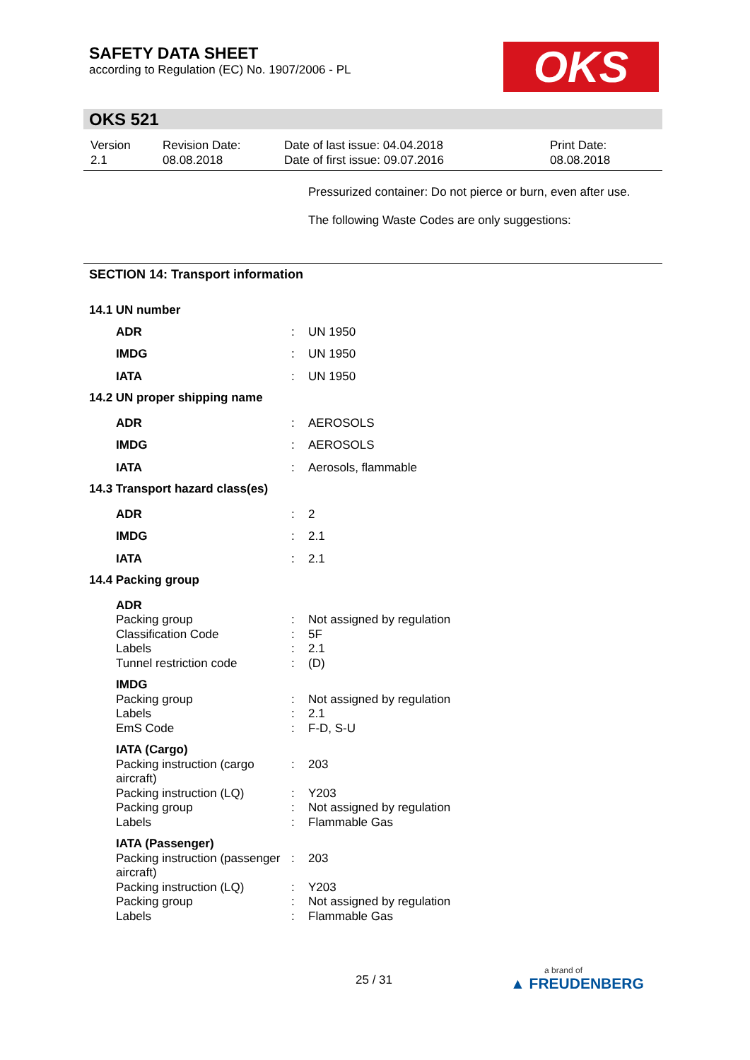SAFETY DATA SHEET
according to Regulation (EC) No. 1907/2006 - PL
OKS
OKS 521
| Version 2.1 | Revision Date: 08.08.2018 | Date of last issue: 04.04.2018 Date of first issue: 09.07.2016 | Print Date: 08.08.2018 |
Pressurized container: Do not pierce or burn, even after use.
The following Waste Codes are only suggestions:
SECTION 14: Transport information
| 14.1 UN number | | |
| ADR | : | UN 1950 |
| IMDG | : | UN 1950 |
| IATA | : | UN 1950 |
| 14.2 UN proper shipping name | | |
| ADR | : | AEROSOLS |
| IMDG | : | AEROSOLS |
| IATA | : | Aerosols, flammable |
| 14.3 Transport hazard class(es) | | |
| ADR | : | 2 |
| IMDG | : | 2.1 |
| IATA | : | 2.1 |
| 14.4 Packing group | | |
| ADR | | |
| Packing group | : | Not assigned by regulation |
| Classification Code | : | 5F |
| Labels | : | 2.1 |
| Tunnel restriction code | : | (D) |
| IMDG | | |
| Packing group | : | Not assigned by regulation |
| Labels | : | 2.1 |
| EmS Code | : | F-D, S-U |
| IATA (Cargo) | | |
| Packing instruction (cargo aircraft) | : | 203 |
| Packing instruction (LQ) | : | Y203 |
| Packing group | : | Not assigned by regulation |
| Labels | : | Flammable Gas |
| IATA (Passenger) | | |
| Packing instruction (passenger aircraft) | : | 203 |
| Packing instruction (LQ) | : | Y203 |
| Packing group | : | Not assigned by regulation |
| Labels | : | Flammable Gas |
25 / 31
a brand of
▲ FREUDENBERG